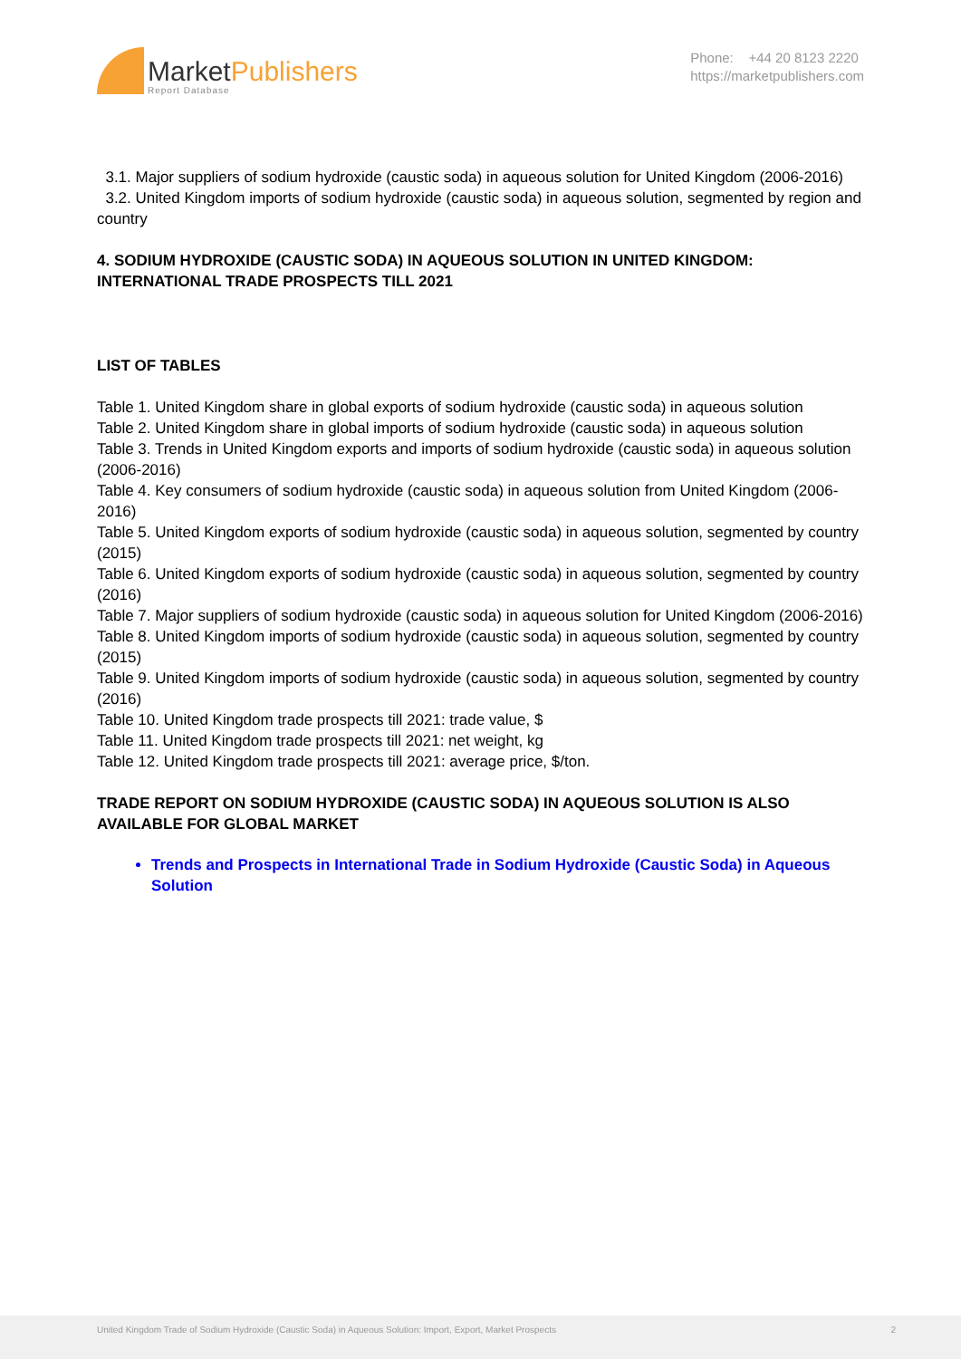MarketPublishers
Report Database
Phone: +44 20 8123 2220
https://marketpublishers.com
3.1. Major suppliers of sodium hydroxide (caustic soda) in aqueous solution for United Kingdom (2006-2016)
3.2. United Kingdom imports of sodium hydroxide (caustic soda) in aqueous solution, segmented by region and country
4. SODIUM HYDROXIDE (CAUSTIC SODA) IN AQUEOUS SOLUTION IN UNITED KINGDOM: INTERNATIONAL TRADE PROSPECTS TILL 2021
LIST OF TABLES
Table 1. United Kingdom share in global exports of sodium hydroxide (caustic soda) in aqueous solution
Table 2. United Kingdom share in global imports of sodium hydroxide (caustic soda) in aqueous solution
Table 3. Trends in United Kingdom exports and imports of sodium hydroxide (caustic soda) in aqueous solution (2006-2016)
Table 4. Key consumers of sodium hydroxide (caustic soda) in aqueous solution from United Kingdom (2006-2016)
Table 5. United Kingdom exports of sodium hydroxide (caustic soda) in aqueous solution, segmented by country (2015)
Table 6. United Kingdom exports of sodium hydroxide (caustic soda) in aqueous solution, segmented by country (2016)
Table 7. Major suppliers of sodium hydroxide (caustic soda) in aqueous solution for United Kingdom (2006-2016)
Table 8. United Kingdom imports of sodium hydroxide (caustic soda) in aqueous solution, segmented by country (2015)
Table 9. United Kingdom imports of sodium hydroxide (caustic soda) in aqueous solution, segmented by country (2016)
Table 10. United Kingdom trade prospects till 2021: trade value, $
Table 11. United Kingdom trade prospects till 2021: net weight, kg
Table 12. United Kingdom trade prospects till 2021: average price, $/ton.
TRADE REPORT ON SODIUM HYDROXIDE (CAUSTIC SODA) IN AQUEOUS SOLUTION IS ALSO AVAILABLE FOR GLOBAL MARKET
Trends and Prospects in International Trade in Sodium Hydroxide (Caustic Soda) in Aqueous Solution
United Kingdom Trade of Sodium Hydroxide (Caustic Soda) in Aqueous Solution: Import, Export, Market Prospects 2